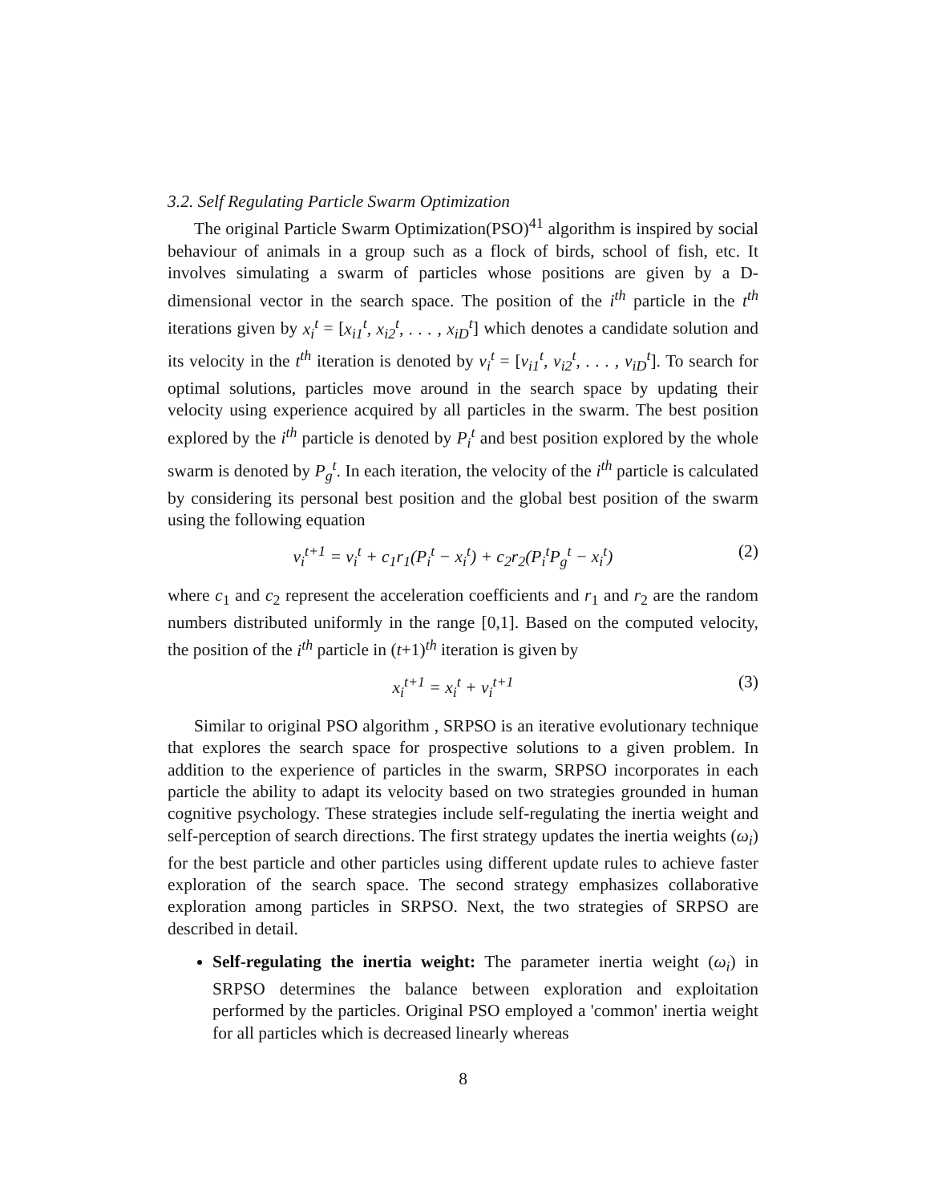3.2. Self Regulating Particle Swarm Optimization
The original Particle Swarm Optimization(PSO)<sup>41</sup> algorithm is inspired by social behaviour of animals in a group such as a flock of birds, school of fish, etc. It involves simulating a swarm of particles whose positions are given by a D-dimensional vector in the search space. The position of the i<sup>th</sup> particle in the t<sup>th</sup> iterations given by x<sub>i</sub><sup>t</sup> = [x<sub>i1</sub><sup>t</sup>, x<sub>i2</sub><sup>t</sup>, . . . , x<sub>iD</sub><sup>t</sup>] which denotes a candidate solution and its velocity in the t<sup>th</sup> iteration is denoted by v<sub>i</sub><sup>t</sup> = [v<sub>i1</sub><sup>t</sup>, v<sub>i2</sub><sup>t</sup>, . . . , v<sub>iD</sub><sup>t</sup>]. To search for optimal solutions, particles move around in the search space by updating their velocity using experience acquired by all particles in the swarm. The best position explored by the i<sup>th</sup> particle is denoted by P<sub>i</sub><sup>t</sup> and best position explored by the whole swarm is denoted by P<sub>g</sub><sup>t</sup>. In each iteration, the velocity of the i<sup>th</sup> particle is calculated by considering its personal best position and the global best position of the swarm using the following equation
v<sub>i</sub><sup>t+1</sup> = v<sub>i</sub><sup>t</sup> + c<sub>1</sub>r<sub>1</sub>(P<sub>i</sub><sup>t</sup> − x<sub>i</sub><sup>t</sup>) + c<sub>2</sub>r<sub>2</sub>(P<sub>i</sub><sup>t</sup>P<sub>g</sub><sup>t</sup> − x<sub>i</sub><sup>t</sup>) (2)
where c<sub>1</sub> and c<sub>2</sub> represent the acceleration coefficients and r<sub>1</sub> and r<sub>2</sub> are the random numbers distributed uniformly in the range [0,1]. Based on the computed velocity, the position of the i<sup>th</sup> particle in (t+1)<sup>th</sup> iteration is given by
x<sub>i</sub><sup>t+1</sup> = x<sub>i</sub><sup>t</sup> + v<sub>i</sub><sup>t+1</sup> (3)
Similar to original PSO algorithm , SRPSO is an iterative evolutionary technique that explores the search space for prospective solutions to a given problem. In addition to the experience of particles in the swarm, SRPSO incorporates in each particle the ability to adapt its velocity based on two strategies grounded in human cognitive psychology. These strategies include self-regulating the inertia weight and self-perception of search directions. The first strategy updates the inertia weights (ω<sub>i</sub>) for the best particle and other particles using different update rules to achieve faster exploration of the search space. The second strategy emphasizes collaborative exploration among particles in SRPSO. Next, the two strategies of SRPSO are described in detail.
Self-regulating the inertia weight: The parameter inertia weight (ω<sub>i</sub>) in SRPSO determines the balance between exploration and exploitation performed by the particles. Original PSO employed a 'common' inertia weight for all particles which is decreased linearly whereas
8